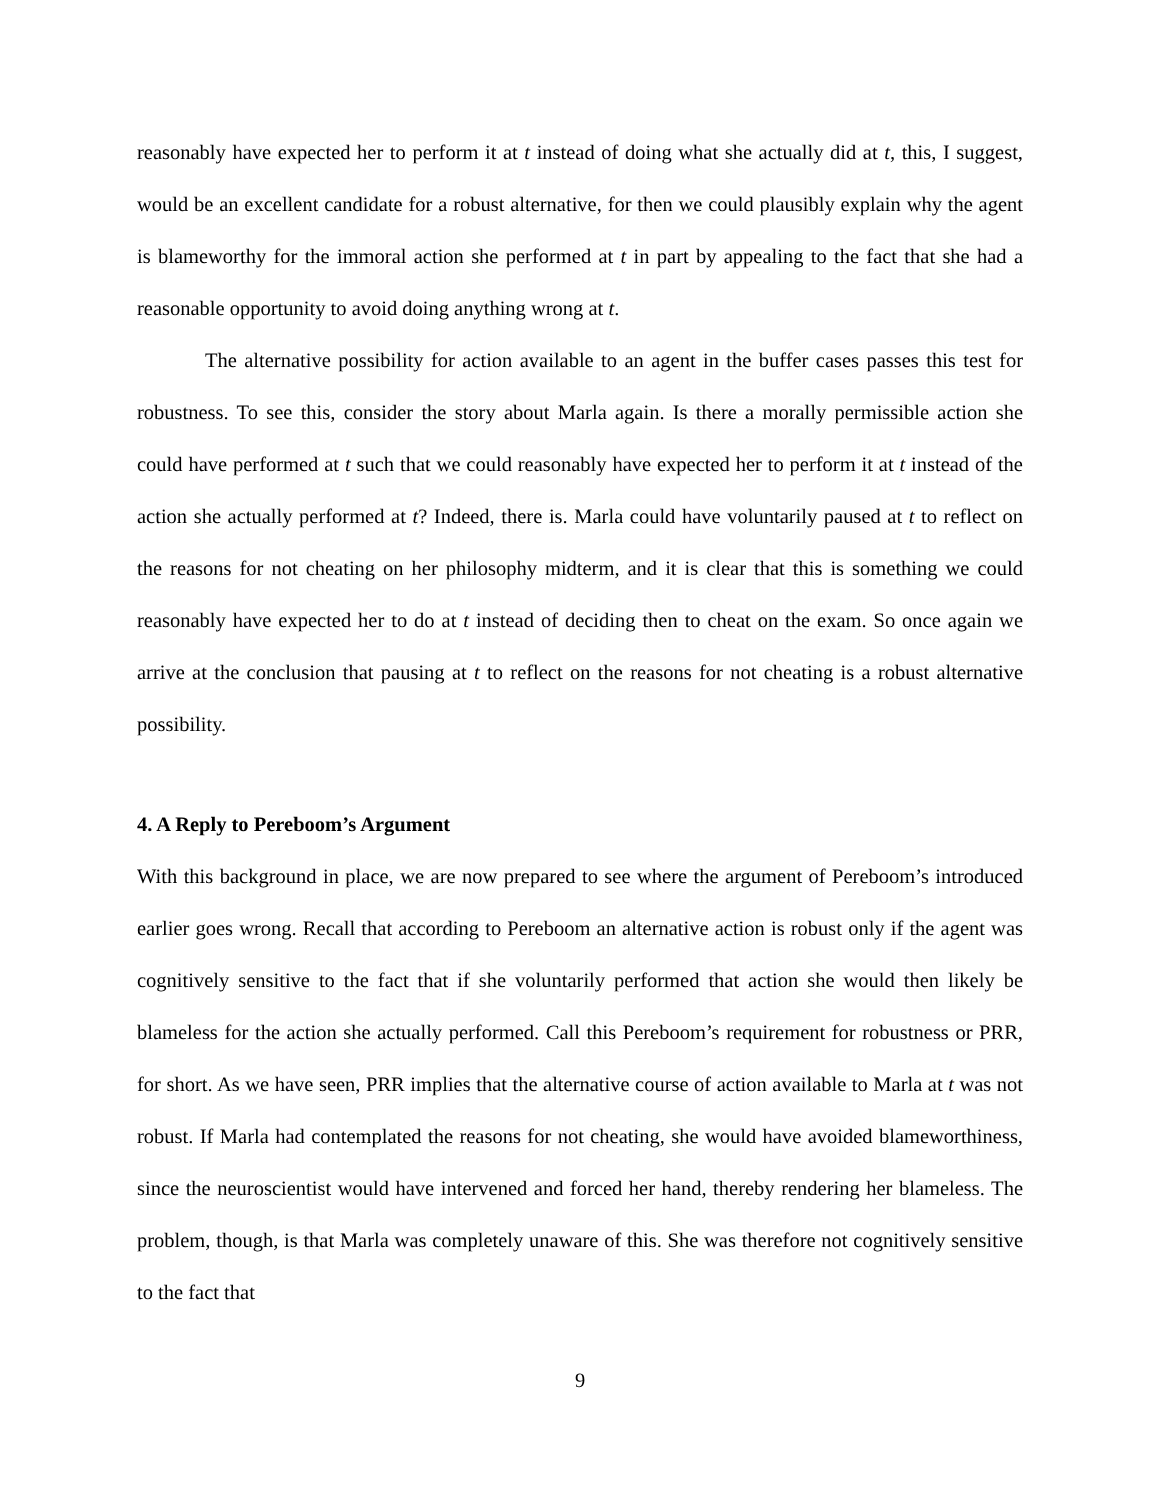reasonably have expected her to perform it at t instead of doing what she actually did at t, this, I suggest, would be an excellent candidate for a robust alternative, for then we could plausibly explain why the agent is blameworthy for the immoral action she performed at t in part by appealing to the fact that she had a reasonable opportunity to avoid doing anything wrong at t.
The alternative possibility for action available to an agent in the buffer cases passes this test for robustness. To see this, consider the story about Marla again. Is there a morally permissible action she could have performed at t such that we could reasonably have expected her to perform it at t instead of the action she actually performed at t? Indeed, there is. Marla could have voluntarily paused at t to reflect on the reasons for not cheating on her philosophy midterm, and it is clear that this is something we could reasonably have expected her to do at t instead of deciding then to cheat on the exam. So once again we arrive at the conclusion that pausing at t to reflect on the reasons for not cheating is a robust alternative possibility.
4. A Reply to Pereboom’s Argument
With this background in place, we are now prepared to see where the argument of Pereboom’s introduced earlier goes wrong. Recall that according to Pereboom an alternative action is robust only if the agent was cognitively sensitive to the fact that if she voluntarily performed that action she would then likely be blameless for the action she actually performed. Call this Pereboom’s requirement for robustness or PRR, for short. As we have seen, PRR implies that the alternative course of action available to Marla at t was not robust. If Marla had contemplated the reasons for not cheating, she would have avoided blameworthiness, since the neuroscientist would have intervened and forced her hand, thereby rendering her blameless. The problem, though, is that Marla was completely unaware of this. She was therefore not cognitively sensitive to the fact that
9